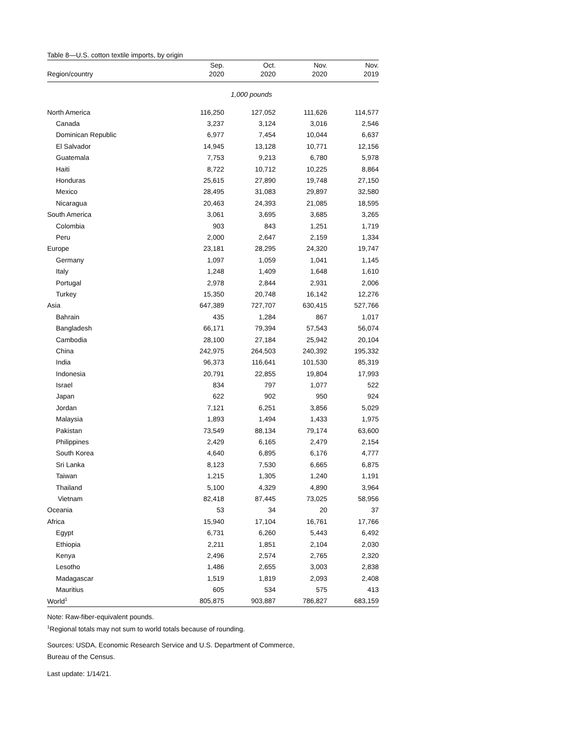Table 8—U.S. cotton textile imports, by origin
| | Sep. | Oct. | Nov. | Nov. |
| --- | --- | --- | --- | --- |
| Region/country | 2020 | 2020 | 2020 | 2019 |
| | 1,000 pounds | | | |
| North America | 116,250 | 127,052 | 111,626 | 114,577 |
| Canada | 3,237 | 3,124 | 3,016 | 2,546 |
| Dominican Republic | 6,977 | 7,454 | 10,044 | 6,637 |
| El Salvador | 14,945 | 13,128 | 10,771 | 12,156 |
| Guatemala | 7,753 | 9,213 | 6,780 | 5,978 |
| Haiti | 8,722 | 10,712 | 10,225 | 8,864 |
| Honduras | 25,615 | 27,890 | 19,748 | 27,150 |
| Mexico | 28,495 | 31,083 | 29,897 | 32,580 |
| Nicaragua | 20,463 | 24,393 | 21,085 | 18,595 |
| South America | 3,061 | 3,695 | 3,685 | 3,265 |
| Colombia | 903 | 843 | 1,251 | 1,719 |
| Peru | 2,000 | 2,647 | 2,159 | 1,334 |
| Europe | 23,181 | 28,295 | 24,320 | 19,747 |
| Germany | 1,097 | 1,059 | 1,041 | 1,145 |
| Italy | 1,248 | 1,409 | 1,648 | 1,610 |
| Portugal | 2,978 | 2,844 | 2,931 | 2,006 |
| Turkey | 15,350 | 20,748 | 16,142 | 12,276 |
| Asia | 647,389 | 727,707 | 630,415 | 527,766 |
| Bahrain | 435 | 1,284 | 867 | 1,017 |
| Bangladesh | 66,171 | 79,394 | 57,543 | 56,074 |
| Cambodia | 28,100 | 27,184 | 25,942 | 20,104 |
| China | 242,975 | 264,503 | 240,392 | 195,332 |
| India | 96,373 | 116,641 | 101,530 | 85,319 |
| Indonesia | 20,791 | 22,855 | 19,804 | 17,993 |
| Israel | 834 | 797 | 1,077 | 522 |
| Japan | 622 | 902 | 950 | 924 |
| Jordan | 7,121 | 6,251 | 3,856 | 5,029 |
| Malaysia | 1,893 | 1,494 | 1,433 | 1,975 |
| Pakistan | 73,549 | 88,134 | 79,174 | 63,600 |
| Philippines | 2,429 | 6,165 | 2,479 | 2,154 |
| South Korea | 4,640 | 6,895 | 6,176 | 4,777 |
| Sri Lanka | 8,123 | 7,530 | 6,665 | 6,875 |
| Taiwan | 1,215 | 1,305 | 1,240 | 1,191 |
| Thailand | 5,100 | 4,329 | 4,890 | 3,964 |
| Vietnam | 82,418 | 87,445 | 73,025 | 58,956 |
| Oceania | 53 | 34 | 20 | 37 |
| Africa | 15,940 | 17,104 | 16,761 | 17,766 |
| Egypt | 6,731 | 6,260 | 5,443 | 6,492 |
| Ethiopia | 2,211 | 1,851 | 2,104 | 2,030 |
| Kenya | 2,496 | 2,574 | 2,765 | 2,320 |
| Lesotho | 1,486 | 2,655 | 3,003 | 2,838 |
| Madagascar | 1,519 | 1,819 | 2,093 | 2,408 |
| Mauritius | 605 | 534 | 575 | 413 |
| World<sup>1</sup> | 805,875 | 903,887 | 786,827 | 683,159 |
Note: Raw-fiber-equivalent pounds.
<sup>1</sup> Regional totals may not sum to world totals because of rounding.
Sources: USDA, Economic Research Service and U.S. Department of Commerce,
Bureau of the Census.
Last update: 1/14/21.